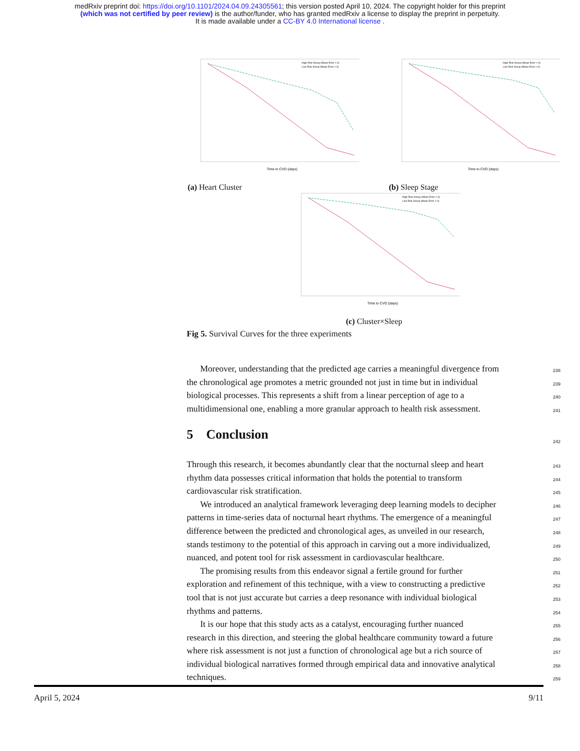medRxiv preprint doi: https://doi.org/10.1101/2024.04.09.24305561; this version posted April 10, 2024. The copyright holder for this preprint
(which was not certified by peer review) is the author/funder, who has granted medRxiv a license to display the preprint in perpetuity.
It is made available under a CC-BY 4.0 International license .
Time to CVD (days)
High Risk Group (Mean Error < 0)
Low Risk Group (Mean Error > 0)
(a) Heart Cluster
Time to CVD (days)
High Risk Group (Mean Error < 0)
Low Risk Group (Mean Error > 0)
(b) Sleep Stage
Time to CVD (days)
High Risk Group (Mean Error < 0)
Low Risk Group (Mean Error > 0)
(c) Cluster×Sleep
Fig 5. Survival Curves for the three experiments
Moreover, understanding that the predicted age carries a meaningful divergence from
238
the chronological age promotes a metric grounded not just in time but in individual
239
biological processes. This represents a shift from a linear perception of age to a
240
multidimensional one, enabling a more granular approach to health risk assessment.
241
5 Conclusion
242
Through this research, it becomes abundantly clear that the nocturnal sleep and heart
243
rhythm data possesses critical information that holds the potential to transform
244
cardiovascular risk stratification.
245
We introduced an analytical framework leveraging deep learning models to decipher
246
patterns in time-series data of nocturnal heart rhythms. The emergence of a meaningful
247
difference between the predicted and chronological ages, as unveiled in our research,
248
stands testimony to the potential of this approach in carving out a more individualized,
249
nuanced, and potent tool for risk assessment in cardiovascular healthcare.
250
The promising results from this endeavor signal a fertile ground for further
251
exploration and refinement of this technique, with a view to constructing a predictive
252
tool that is not just accurate but carries a deep resonance with individual biological
253
rhythms and patterns.
254
It is our hope that this study acts as a catalyst, encouraging further nuanced
255
research in this direction, and steering the global healthcare community toward a future
256
where risk assessment is not just a function of chronological age but a rich source of
257
individual biological narratives formed through empirical data and innovative analytical
258
techniques.
259
April 5, 2024 9/11